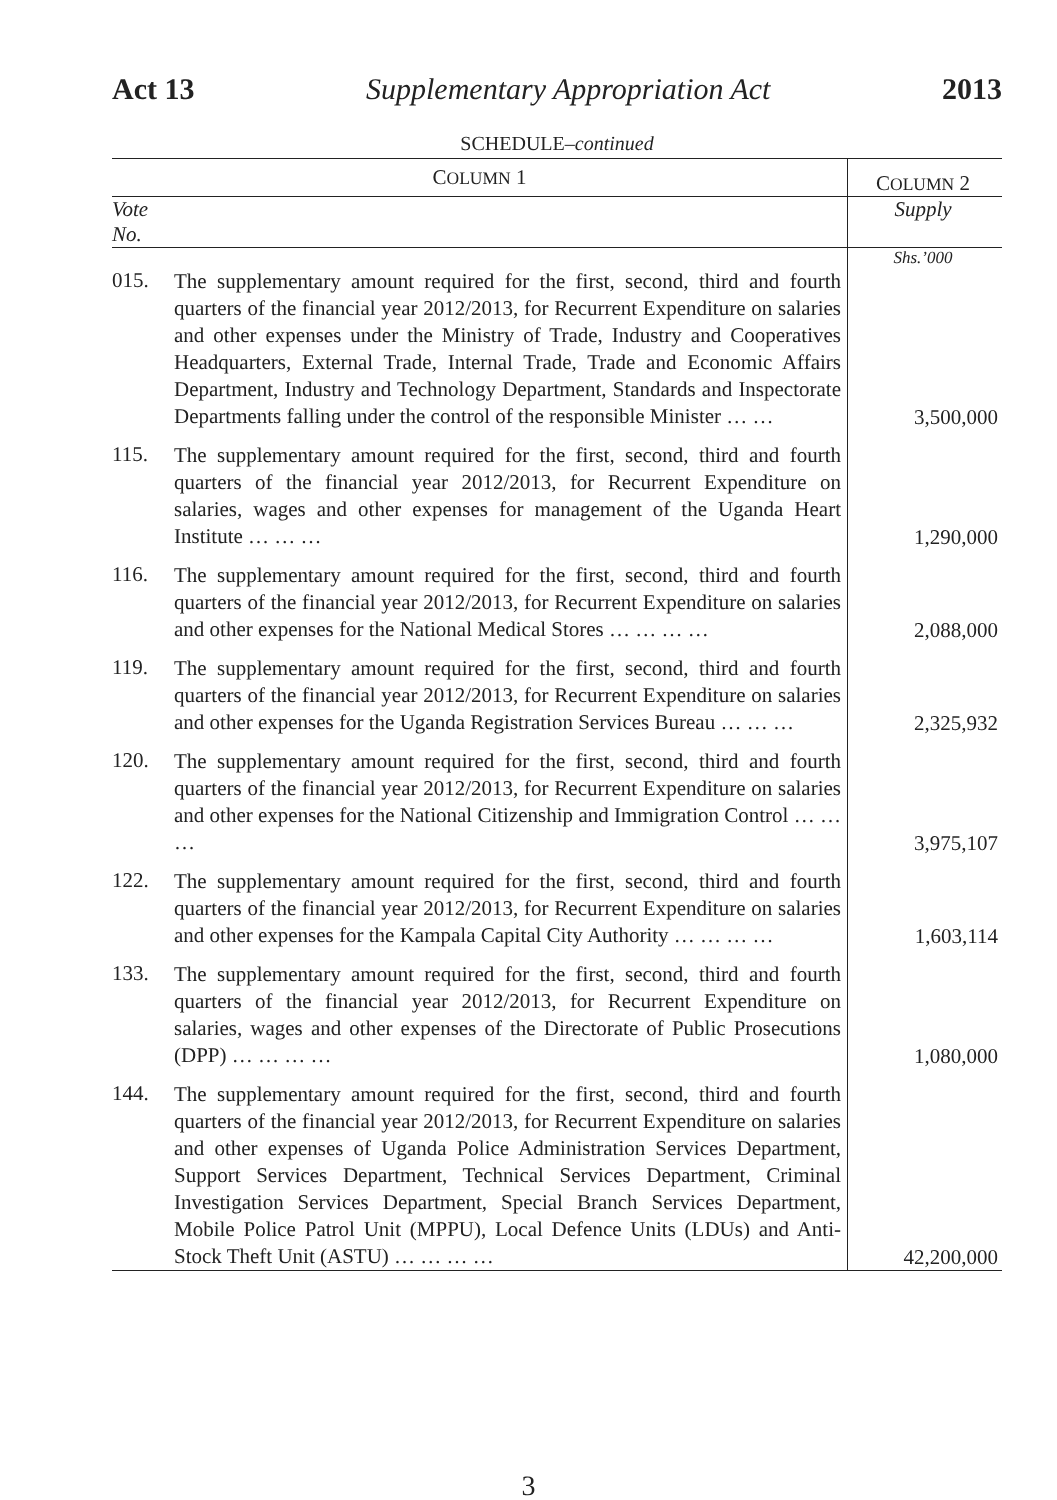Act 13 Supplementary Appropriation Act 2013
SCHEDULE–continued
| C OLUMN 1 | | C OLUMN 2 |
| --- | --- | --- |
| Vote No. | | Supply |
| | | Shs.’000 |
| 015. | The supplementary amount required for the first, second, third and fourth quarters of the financial year 2012/2013, for Recurrent Expenditure on salaries and other expenses under the Ministry of Trade, Industry and Cooperatives Headquarters, External Trade, Internal Trade, Trade and Economic Affairs Department, Industry and Technology Department, Standards and Inspectorate Departments falling under the control of the responsible Minister … … | 3,500,000 |
| 115. | The supplementary amount required for the first, second, third and fourth quarters of the financial year 2012/2013, for Recurrent Expenditure on salaries, wages and other expenses for management of the Uganda Heart Institute … … … | 1,290,000 |
| 116. | The supplementary amount required for the first, second, third and fourth quarters of the financial year 2012/2013, for Recurrent Expenditure on salaries and other expenses for the National Medical Stores … … … … | 2,088,000 |
| 119. | The supplementary amount required for the first, second, third and fourth quarters of the financial year 2012/2013, for Recurrent Expenditure on salaries and other expenses for the Uganda Registration Services Bureau … … … | 2,325,932 |
| 120. | The supplementary amount required for the first, second, third and fourth quarters of the financial year 2012/2013, for Recurrent Expenditure on salaries and other expenses for the National Citizenship and Immigration Control … … … | 3,975,107 |
| 122. | The supplementary amount required for the first, second, third and fourth quarters of the financial year 2012/2013, for Recurrent Expenditure on salaries and other expenses for the Kampala Capital City Authority … … … … | 1,603,114 |
| 133. | The supplementary amount required for the first, second, third and fourth quarters of the financial year 2012/2013, for Recurrent Expenditure on salaries, wages and other expenses of the Directorate of Public Prosecutions (DPP) … … … … | 1,080,000 |
| 144. | The supplementary amount required for the first, second, third and fourth quarters of the financial year 2012/2013, for Recurrent Expenditure on salaries and other expenses of Uganda Police Administration Services Department, Support Services Department, Technical Services Department, Criminal Investigation Services Department, Special Branch Services Department, Mobile Police Patrol Unit (MPPU), Local Defence Units (LDUs) and Anti-Stock Theft Unit (ASTU) … … … … | 42,200,000 |
3